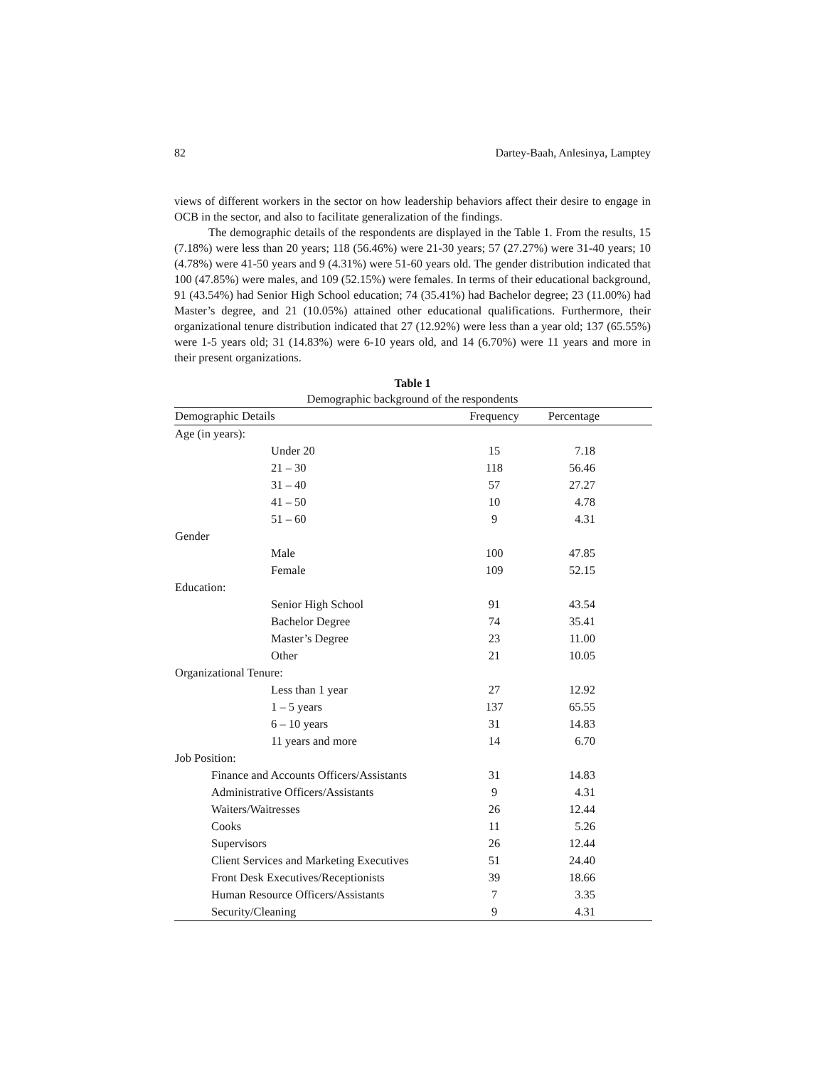82 Dartey-Baah, Anlesinya, Lamptey
views of different workers in the sector on how leadership behaviors affect their desire to engage in OCB in the sector, and also to facilitate generalization of the findings.
The demographic details of the respondents are displayed in the Table 1. From the results, 15 (7.18%) were less than 20 years; 118 (56.46%) were 21-30 years; 57 (27.27%) were 31-40 years; 10 (4.78%) were 41-50 years and 9 (4.31%) were 51-60 years old. The gender distribution indicated that 100 (47.85%) were males, and 109 (52.15%) were females. In terms of their educational background, 91 (43.54%) had Senior High School education; 74 (35.41%) had Bachelor degree; 23 (11.00%) had Master’s degree, and 21 (10.05%) attained other educational qualifications. Furthermore, their organizational tenure distribution indicated that 27 (12.92%) were less than a year old; 137 (65.55%) were 1-5 years old; 31 (14.83%) were 6-10 years old, and 14 (6.70%) were 11 years and more in their present organizations.
Table 1
Demographic background of the respondents
| Demographic Details | Frequency | Percentage |
| --- | --- | --- |
| Age (in years): | | |
| Under 20 | 15 | 7.18 |
| 21 – 30 | 118 | 56.46 |
| 31 – 40 | 57 | 27.27 |
| 41 – 50 | 10 | 4.78 |
| 51 – 60 | 9 | 4.31 |
| Gender | | |
| Male | 100 | 47.85 |
| Female | 109 | 52.15 |
| Education: | | |
| Senior High School | 91 | 43.54 |
| Bachelor Degree | 74 | 35.41 |
| Master’s Degree | 23 | 11.00 |
| Other | 21 | 10.05 |
| Organizational Tenure: | | |
| Less than 1 year | 27 | 12.92 |
| 1 – 5 years | 137 | 65.55 |
| 6 – 10 years | 31 | 14.83 |
| 11 years and more | 14 | 6.70 |
| Job Position: | | |
| Finance and Accounts Officers/Assistants | 31 | 14.83 |
| Administrative Officers/Assistants | 9 | 4.31 |
| Waiters/Waitresses | 26 | 12.44 |
| Cooks | 11 | 5.26 |
| Supervisors | 26 | 12.44 |
| Client Services and Marketing Executives | 51 | 24.40 |
| Front Desk Executives/Receptionists | 39 | 18.66 |
| Human Resource Officers/Assistants | 7 | 3.35 |
| Security/Cleaning | 9 | 4.31 |